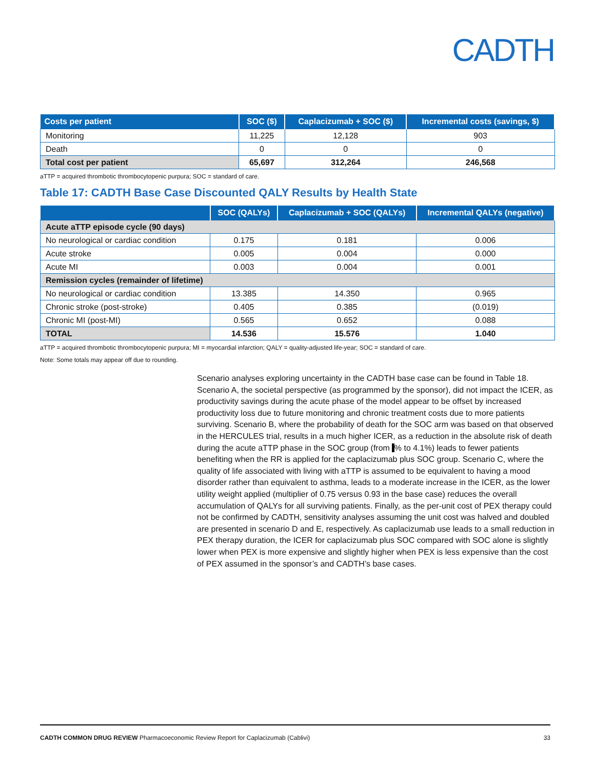CADTH
| Costs per patient | SOC ($) | Caplacizumab + SOC ($) | Incremental costs (savings, $) |
| --- | --- | --- | --- |
| Monitoring | 11,225 | 12,128 | 903 |
| Death | 0 | 0 | 0 |
| Total cost per patient | 65,697 | 312,264 | 246,568 |
aTTP = acquired thrombotic thrombocytopenic purpura; SOC = standard of care.
Table 17: CADTH Base Case Discounted QALY Results by Health State
| | SOC (QALYs) | Caplacizumab + SOC (QALYs) | Incremental QALYs (negative) |
| --- | --- | --- | --- |
| Acute aTTP episode cycle (90 days) | | | |
| No neurological or cardiac condition | 0.175 | 0.181 | 0.006 |
| Acute stroke | 0.005 | 0.004 | 0.000 |
| Acute MI | 0.003 | 0.004 | 0.001 |
| Remission cycles (remainder of lifetime) | | | |
| No neurological or cardiac condition | 13.385 | 14.350 | 0.965 |
| Chronic stroke (post-stroke) | 0.405 | 0.385 | (0.019) |
| Chronic MI (post-MI) | 0.565 | 0.652 | 0.088 |
| TOTAL | 14.536 | 15.576 | 1.040 |
aTTP = acquired thrombotic thrombocytopenic purpura; MI = myocardial infarction; QALY = quality-adjusted life-year; SOC = standard of care.
Note: Some totals may appear off due to rounding.
Scenario analyses exploring uncertainty in the CADTH base case can be found in Table 18. Scenario A, the societal perspective (as programmed by the sponsor), did not impact the ICER, as productivity savings during the acute phase of the model appear to be offset by increased productivity loss due to future monitoring and chronic treatment costs due to more patients surviving. Scenario B, where the probability of death for the SOC arm was based on that observed in the HERCULES trial, results in a much higher ICER, as a reduction in the absolute risk of death during the acute aTTP phase in the SOC group (from % to 4.1%) leads to fewer patients benefiting when the RR is applied for the caplacizumab plus SOC group. Scenario C, where the quality of life associated with living with aTTP is assumed to be equivalent to having a mood disorder rather than equivalent to asthma, leads to a moderate increase in the ICER, as the lower utility weight applied (multiplier of 0.75 versus 0.93 in the base case) reduces the overall accumulation of QALYs for all surviving patients. Finally, as the per-unit cost of PEX therapy could not be confirmed by CADTH, sensitivity analyses assuming the unit cost was halved and doubled are presented in scenario D and E, respectively. As caplacizumab use leads to a small reduction in PEX therapy duration, the ICER for caplacizumab plus SOC compared with SOC alone is slightly lower when PEX is more expensive and slightly higher when PEX is less expensive than the cost of PEX assumed in the sponsor’s and CADTH’s base cases.
CADTH COMMON DRUG REVIEW Pharmacoeconomic Review Report for Caplacizumab (Cablivi) 33